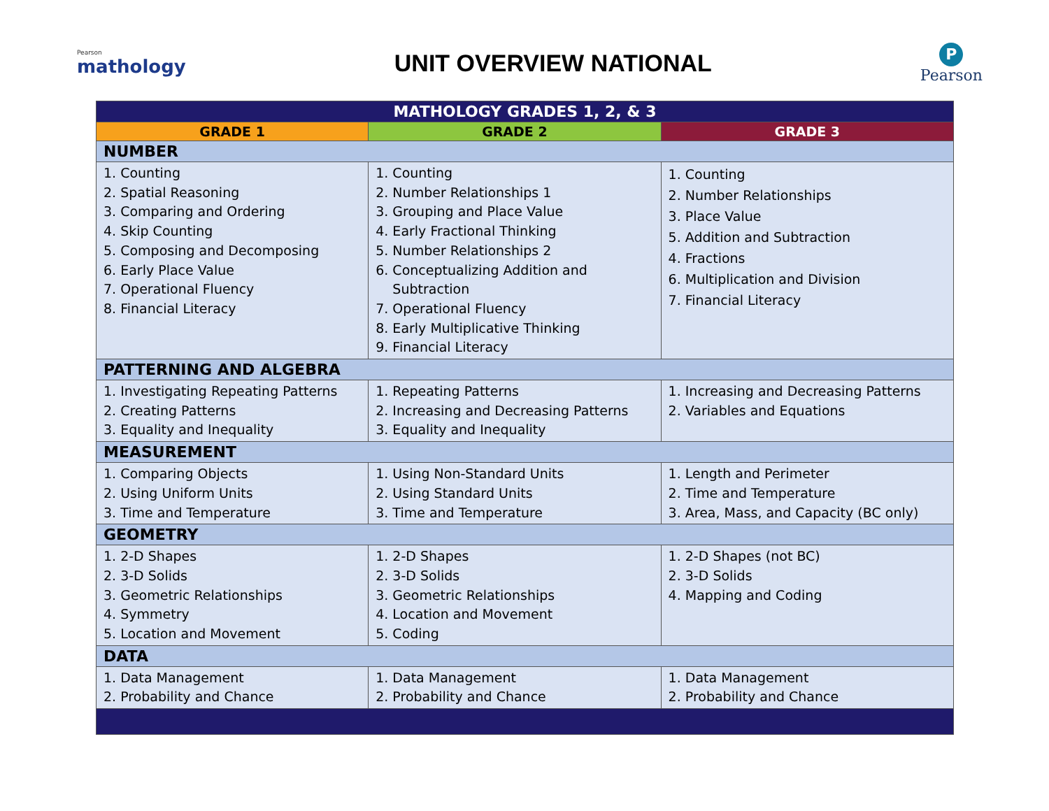Pearson
mathology
UNIT OVERVIEW NATIONAL
P
Pearson
| MATHOLOGY GRADES 1, 2, & 3 | | |
| --- | --- | --- |
| GRADE 1 | GRADE 2 | GRADE 3 |
| NUMBER | | |
| 1. Counting 2. Spatial Reasoning 3. Comparing and Ordering 4. Skip Counting 5. Composing and Decomposing 6. Early Place Value 7. Operational Fluency 8. Financial Literacy | 1. Counting 2. Number Relationships 1 3. Grouping and Place Value 4. Early Fractional Thinking 5. Number Relationships 2 6. Conceptualizing Addition and Subtraction 7. Operational Fluency 8. Early Multiplicative Thinking 9. Financial Literacy | 1. Counting 2. Number Relationships 3. Place Value 5. Addition and Subtraction 4. Fractions 6. Multiplication and Division 7. Financial Literacy |
| PATTERNING AND ALGEBRA | | |
| 1. Investigating Repeating Patterns 2. Creating Patterns 3. Equality and Inequality | 1. Repeating Patterns 2. Increasing and Decreasing Patterns 3. Equality and Inequality | 1. Increasing and Decreasing Patterns 2. Variables and Equations |
| MEASUREMENT | | |
| 1. Comparing Objects 2. Using Uniform Units 3. Time and Temperature | 1. Using Non-Standard Units 2. Using Standard Units 3. Time and Temperature | 1. Length and Perimeter 2. Time and Temperature 3. Area, Mass, and Capacity (BC only) |
| GEOMETRY | | |
| 1. 2-D Shapes 2. 3-D Solids 3. Geometric Relationships 4. Symmetry 5. Location and Movement | 1. 2-D Shapes 2. 3-D Solids 3. Geometric Relationships 4. Location and Movement 5. Coding | 1. 2-D Shapes (not BC) 2. 3-D Solids 4. Mapping and Coding |
| DATA | | |
| 1. Data Management 2. Probability and Chance | 1. Data Management 2. Probability and Chance | 1. Data Management 2. Probability and Chance |